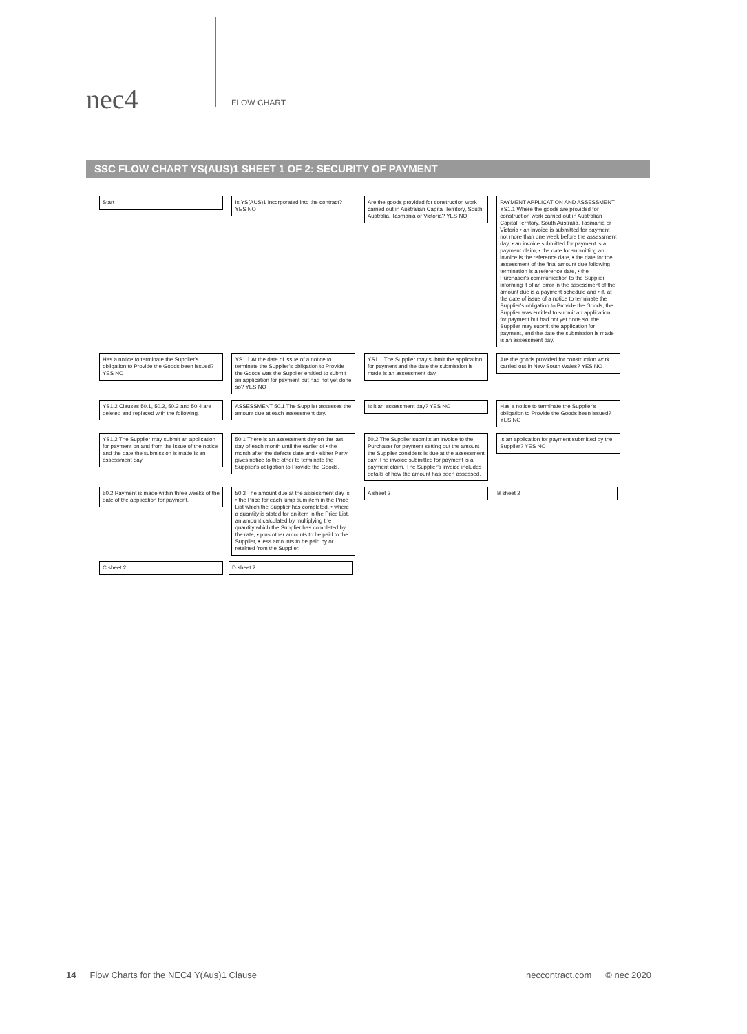nec4
FLOW CHART
SSC FLOW CHART YS(AUS)1 SHEET 1 OF 2: SECURITY OF PAYMENT
Start
Is YS(AUS)1 incorporated into the contract? YES NO
Are the goods provided for construction work carried out in Australian Capital Territory, South Australia, Tasmania or Victoria? YES NO
PAYMENT APPLICATION AND ASSESSMENT YS1.1 Where the goods are provided for construction work carried out in Australian Capital Territory, South Australia, Tasmania or Victoria • an invoice is submitted for payment not more than one week before the assessment day, • an invoice submitted for payment is a payment claim, • the date for submitting an invoice is the reference date, • the date for the assessment of the final amount due following termination is a reference date, • the Purchaser's communication to the Supplier informing it of an error in the assessment of the amount due is a payment schedule and • if, at the date of issue of a notice to terminate the Supplier's obligation to Provide the Goods, the Supplier was entitled to submit an application for payment but had not yet done so, the Supplier may submit the application for payment, and the date the submission is made is an assessment day.
Has a notice to terminate the Supplier's obligation to Provide the Goods been issued? YES NO
YS1.1 At the date of issue of a notice to terminate the Supplier's obligation to Provide the Goods was the Supplier entitled to submit an application for payment but had not yet done so? YES NO
YS1.1 The Supplier may submit the application for payment and the date the submission is made is an assessment day.
Are the goods provided for construction work carried out in New South Wales? YES NO
YS1.2 Clauses 50.1, 50.2, 50.3 and 50.4 are deleted and replaced with the following.
ASSESSMENT 50.1 The Supplier assesses the amount due at each assessment day.
Is it an assessment day? YES NO
Has a notice to terminate the Supplier's obligation to Provide the Goods been issued? YES NO
YS1.2 The Supplier may submit an application for payment on and from the issue of the notice and the date the submission is made is an assessment day.
50.1 There is an assessment day on the last day of each month until the earlier of • the month after the defects date and • either Party gives notice to the other to terminate the Supplier's obligation to Provide the Goods.
50.2 The Supplier submits an invoice to the Purchaser for payment setting out the amount the Supplier considers is due at the assessment day. The invoice submitted for payment is a payment claim. The Supplier's invoice includes details of how the amount has been assessed.
Is an application for payment submitted by the Supplier? YES NO
50.2 Payment is made within three weeks of the date of the application for payment.
50.3 The amount due at the assessment day is • the Price for each lump sum item in the Price List which the Supplier has completed, • where a quantity is stated for an item in the Price List, an amount calculated by multiplying the quantity which the Supplier has completed by the rate, • plus other amounts to be paid to the Supplier, • less amounts to be paid by or retained from the Supplier.
A sheet 2 B sheet 2 C sheet 2 D sheet 2
14 Flow Charts for the NEC4 Y(Aus)1 Clause neccontract.com © nec 2020